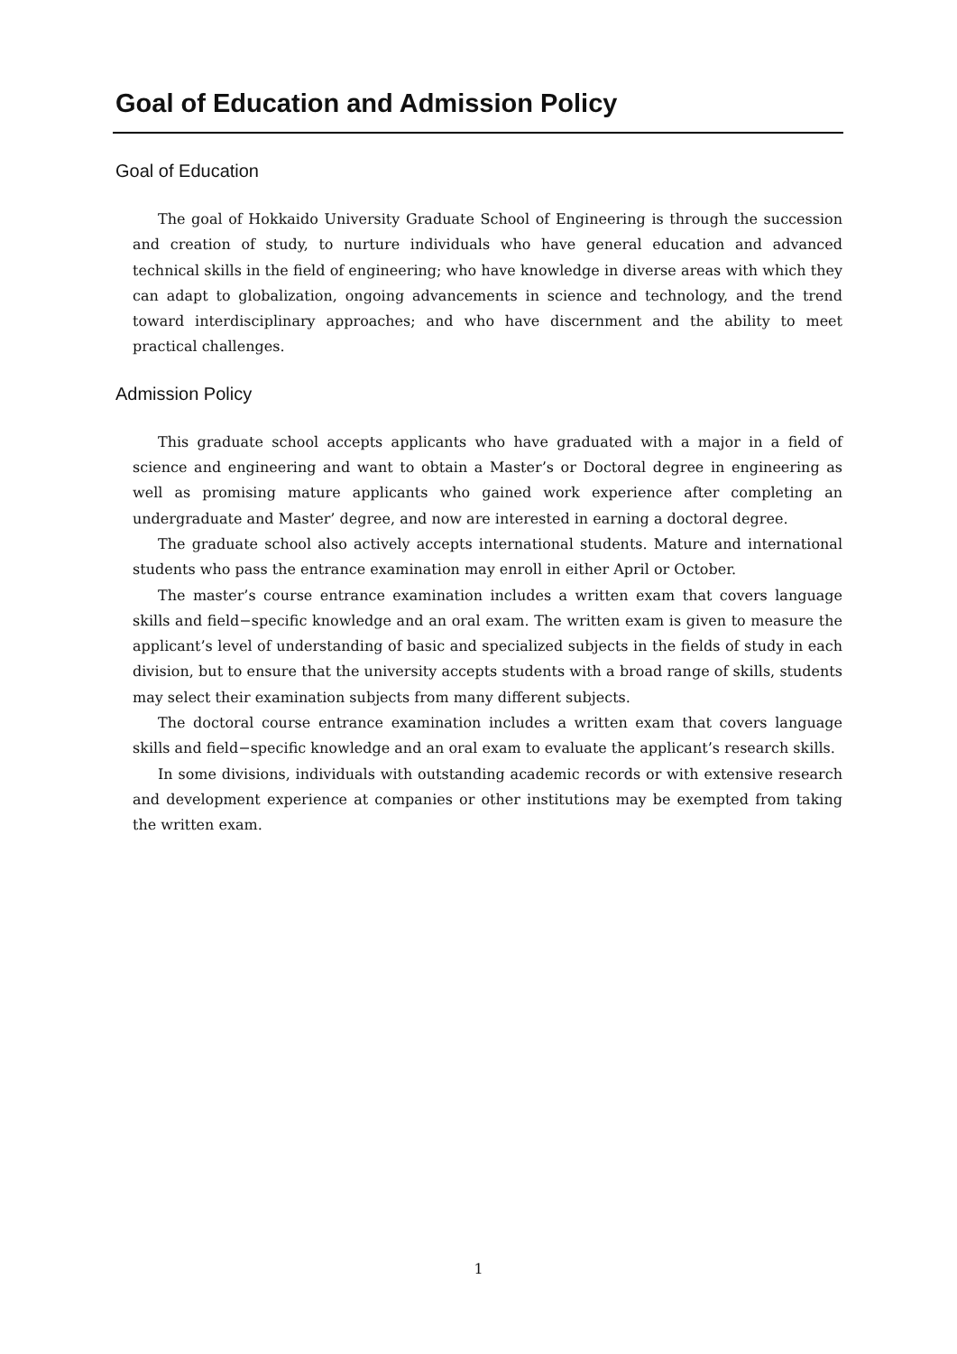Goal of Education and Admission Policy
Goal of Education
The goal of Hokkaido University Graduate School of Engineering is through the succession and creation of study, to nurture individuals who have general education and advanced technical skills in the field of engineering; who have knowledge in diverse areas with which they can adapt to globalization, ongoing advancements in science and technology, and the trend toward interdisciplinary approaches; and who have discernment and the ability to meet practical challenges.
Admission Policy
This graduate school accepts applicants who have graduated with a major in a field of science and engineering and want to obtain a Master’s or Doctoral degree in engineering as well as promising mature applicants who gained work experience after completing an undergraduate and Master’ degree, and now are interested in earning a doctoral degree.
The graduate school also actively accepts international students. Mature and international students who pass the entrance examination may enroll in either April or October.
The master’s course entrance examination includes a written exam that covers language skills and field−specific knowledge and an oral exam. The written exam is given to measure the applicant’s level of understanding of basic and specialized subjects in the fields of study in each division, but to ensure that the university accepts students with a broad range of skills, students may select their examination subjects from many different subjects.
The doctoral course entrance examination includes a written exam that covers language skills and field−specific knowledge and an oral exam to evaluate the applicant’s research skills.
In some divisions, individuals with outstanding academic records or with extensive research and development experience at companies or other institutions may be exempted from taking the written exam.
1